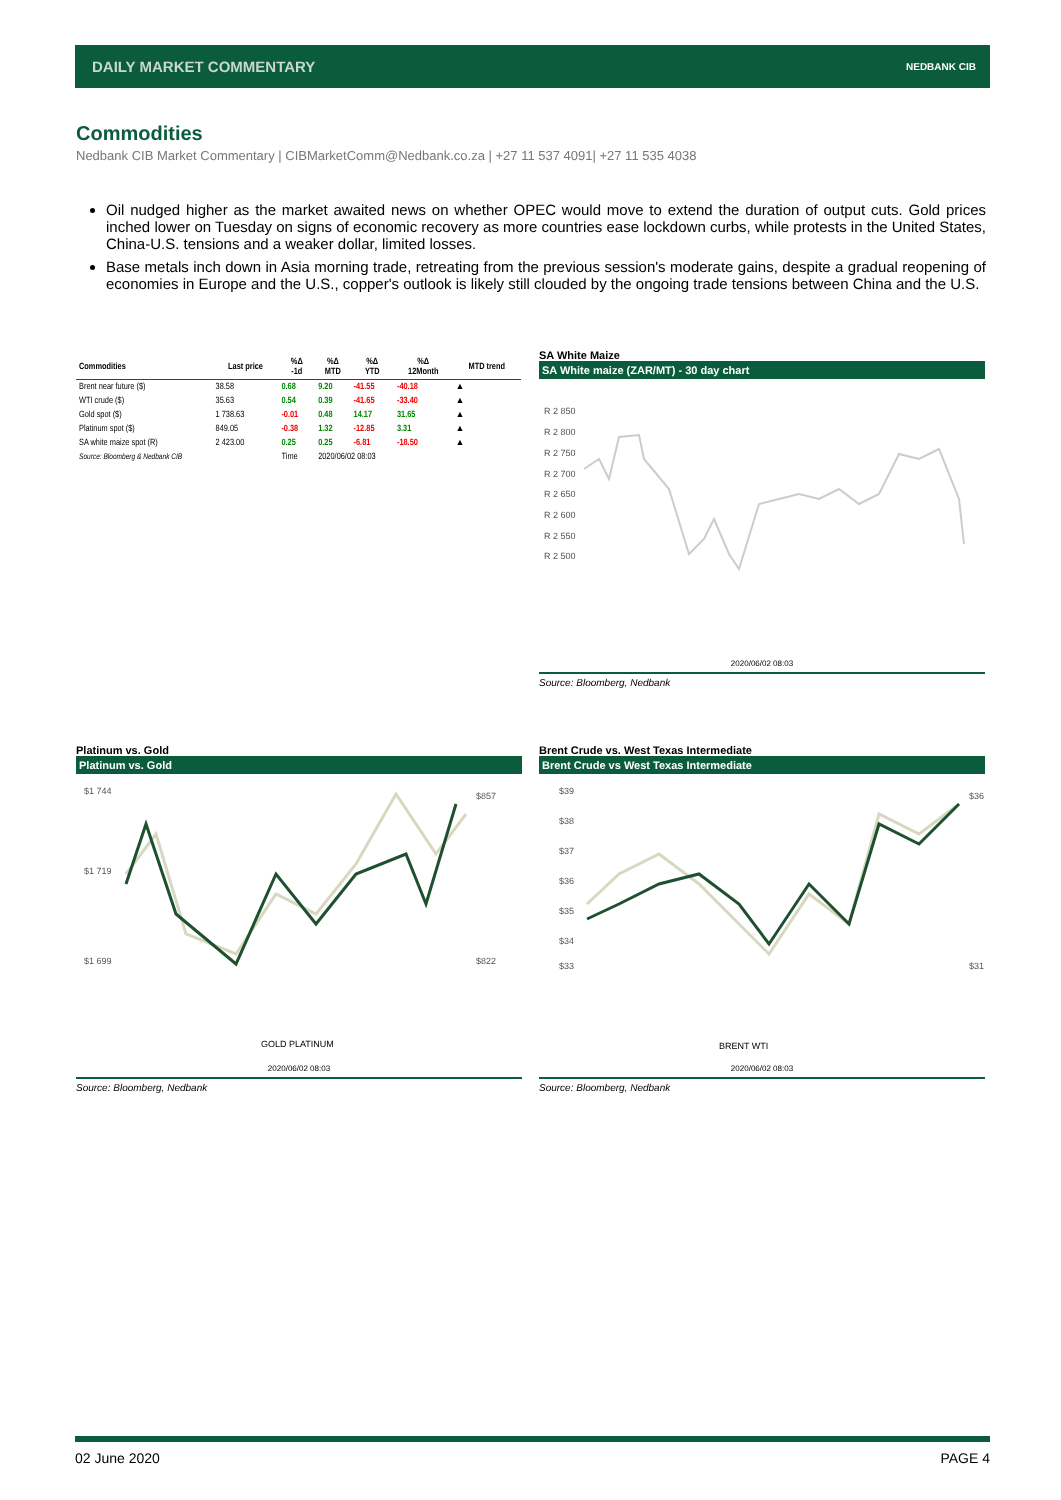DAILY MARKET COMMENTARY NEDBANK CIB
Commodities
Nedbank CIB Market Commentary | CIBMarketComm@Nedbank.co.za | +27 11 537 4091| +27 11 535 4038
Oil nudged higher as the market awaited news on whether OPEC would move to extend the duration of output cuts. Gold prices inched lower on Tuesday on signs of economic recovery as more countries ease lockdown curbs, while protests in the United States, China-U.S. tensions and a weaker dollar, limited losses.
Base metals inch down in Asia morning trade, retreating from the previous session's moderate gains, despite a gradual reopening of economies in Europe and the U.S., copper's outlook is likely still clouded by the ongoing trade tensions between China and the U.S.
| Commodities | Last price | %Δ -1d | %Δ MTD | %Δ YTD | %Δ 12Month | MTD trend |
| --- | --- | --- | --- | --- | --- | --- |
| Brent near future ($) | 38.58 | 0.68 | 9.20 | -41.55 | -40.18 | ▲ |
| WTI crude ($) | 35.63 | 0.54 | 0.39 | -41.65 | -33.40 | ▲ |
| Gold spot ($) | 1 738.63 | -0.01 | 0.48 | 14.17 | 31.65 | ▲ |
| Platinum spot ($) | 849.05 | -0.38 | 1.32 | -12.85 | 3.31 | ▲ |
| SA white maize spot (R) | 2 423.00 | 0.25 | 0.25 | -6.81 | -18.50 | ▲ |
| Source: Bloomberg & Nedbank CIB | | Time | 2020/06/02 08:03 | | | |
SA White Maize
SA White maize (ZAR/MT) - 30 day chart
R 2 850
R 2 800
R 2 750
R 2 700
R 2 650
R 2 600
R 2 550
R 2 500
2020/06/02 08:03
Source: Bloomberg, Nedbank
Platinum vs. Gold
Platinum vs. Gold
$1 744
$1 719
$1 699
$857
$822
GOLD PLATINUM
2020/06/02 08:03
Source: Bloomberg, Nedbank
Brent Crude vs. West Texas Intermediate
Brent Crude vs West Texas Intermediate
$39
$38
$37
$36
$35
$34
$33
$36
$31
BRENT WTI
2020/06/02 08:03
Source: Bloomberg, Nedbank
02 June 2020 PAGE 4